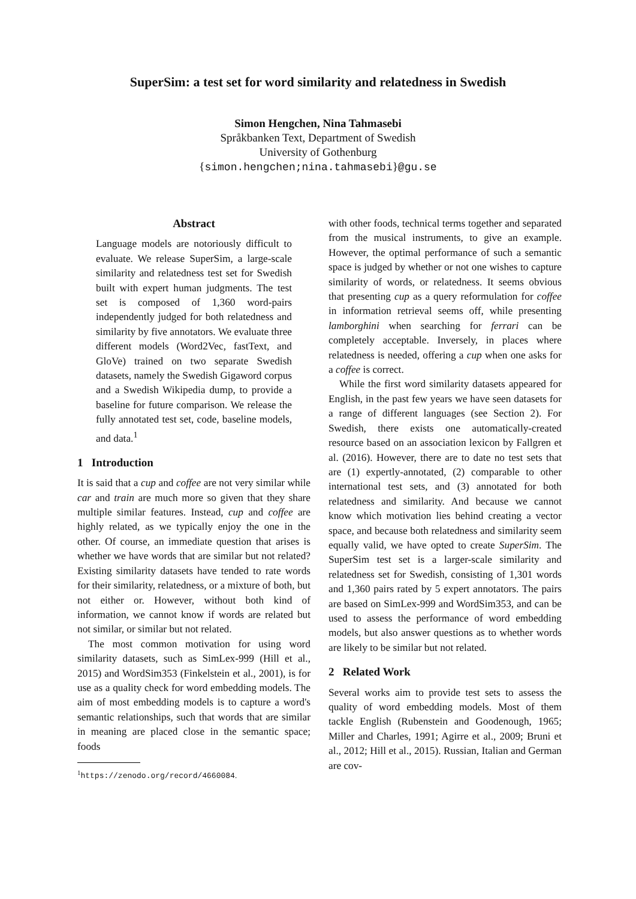SuperSim: a test set for word similarity and relatedness in Swedish
Simon Hengchen, Nina Tahmasebi
Språkbanken Text, Department of Swedish
University of Gothenburg
{simon.hengchen;nina.tahmasebi}@gu.se
Abstract
Language models are notoriously difficult to evaluate. We release SuperSim, a large-scale similarity and relatedness test set for Swedish built with expert human judgments. The test set is composed of 1,360 word-pairs independently judged for both relatedness and similarity by five annotators. We evaluate three different models (Word2Vec, fastText, and GloVe) trained on two separate Swedish datasets, namely the Swedish Gigaword corpus and a Swedish Wikipedia dump, to provide a baseline for future comparison. We release the fully annotated test set, code, baseline models, and data.<sup>1</sup>
1 Introduction
It is said that a cup and coffee are not very similar while car and train are much more so given that they share multiple similar features. Instead, cup and coffee are highly related, as we typically enjoy the one in the other. Of course, an immediate question that arises is whether we have words that are similar but not related? Existing similarity datasets have tended to rate words for their similarity, relatedness, or a mixture of both, but not either or. However, without both kind of information, we cannot know if words are related but not similar, or similar but not related.
The most common motivation for using word similarity datasets, such as SimLex-999 (Hill et al., 2015) and WordSim353 (Finkelstein et al., 2001), is for use as a quality check for word embedding models. The aim of most embedding models is to capture a word's semantic relationships, such that words that are similar in meaning are placed close in the semantic space; foods
<sup>1</sup> https://zenodo.org/record/4660084.
with other foods, technical terms together and separated from the musical instruments, to give an example. However, the optimal performance of such a semantic space is judged by whether or not one wishes to capture similarity of words, or relatedness. It seems obvious that presenting cup as a query reformulation for coffee in information retrieval seems off, while presenting lamborghini when searching for ferrari can be completely acceptable. Inversely, in places where relatedness is needed, offering a cup when one asks for a coffee is correct.
While the first word similarity datasets appeared for English, in the past few years we have seen datasets for a range of different languages (see Section 2). For Swedish, there exists one automatically-created resource based on an association lexicon by Fallgren et al. (2016). However, there are to date no test sets that are (1) expertly-annotated, (2) comparable to other international test sets, and (3) annotated for both relatedness and similarity. And because we cannot know which motivation lies behind creating a vector space, and because both relatedness and similarity seem equally valid, we have opted to create SuperSim. The SuperSim test set is a larger-scale similarity and relatedness set for Swedish, consisting of 1,301 words and 1,360 pairs rated by 5 expert annotators. The pairs are based on SimLex-999 and WordSim353, and can be used to assess the performance of word embedding models, but also answer questions as to whether words are likely to be similar but not related.
2 Related Work
Several works aim to provide test sets to assess the quality of word embedding models. Most of them tackle English (Rubenstein and Goodenough, 1965; Miller and Charles, 1991; Agirre et al., 2009; Bruni et al., 2012; Hill et al., 2015). Russian, Italian and German are cov-